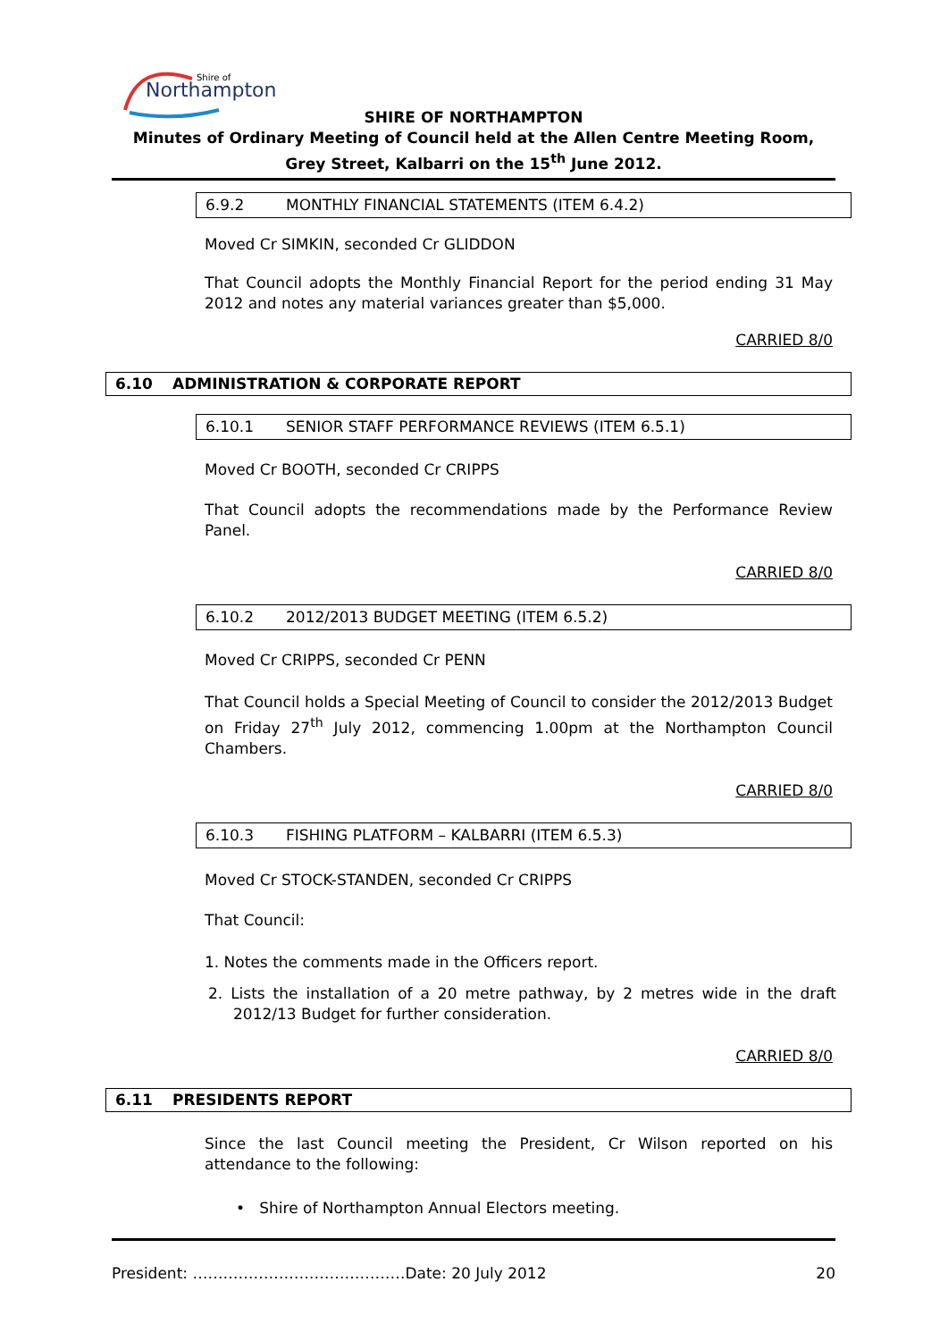Northampton
Shire of
SHIRE OF NORTHAMPTON
Minutes of Ordinary Meeting of Council held at the Allen Centre Meeting Room, Grey Street, Kalbarri on the 15<sup>th</sup> June 2012.
6.9.2 MONTHLY FINANCIAL STATEMENTS (ITEM 6.4.2)
Moved Cr SIMKIN, seconded Cr GLIDDON
That Council adopts the Monthly Financial Report for the period ending 31 May 2012 and notes any material variances greater than $5,000.
CARRIED 8/0
6.10 ADMINISTRATION & CORPORATE REPORT
6.10.1 SENIOR STAFF PERFORMANCE REVIEWS (ITEM 6.5.1)
Moved Cr BOOTH, seconded Cr CRIPPS
That Council adopts the recommendations made by the Performance Review Panel.
CARRIED 8/0
6.10.2 2012/2013 BUDGET MEETING (ITEM 6.5.2)
Moved Cr CRIPPS, seconded Cr PENN
That Council holds a Special Meeting of Council to consider the 2012/2013 Budget on Friday 27<sup>th</sup> July 2012, commencing 1.00pm at the Northampton Council Chambers.
CARRIED 8/0
6.10.3 FISHING PLATFORM – KALBARRI (ITEM 6.5.3)
Moved Cr STOCK-STANDEN, seconded Cr CRIPPS
That Council:
1. Notes the comments made in the Officers report.
2. Lists the installation of a 20 metre pathway, by 2 metres wide in the draft 2012/13 Budget for further consideration.
CARRIED 8/0
6.11 PRESIDENTS REPORT
Since the last Council meeting the President, Cr Wilson reported on his attendance to the following:
• Shire of Northampton Annual Electors meeting.
President: ……………………………………Date: 20 July 2012 20